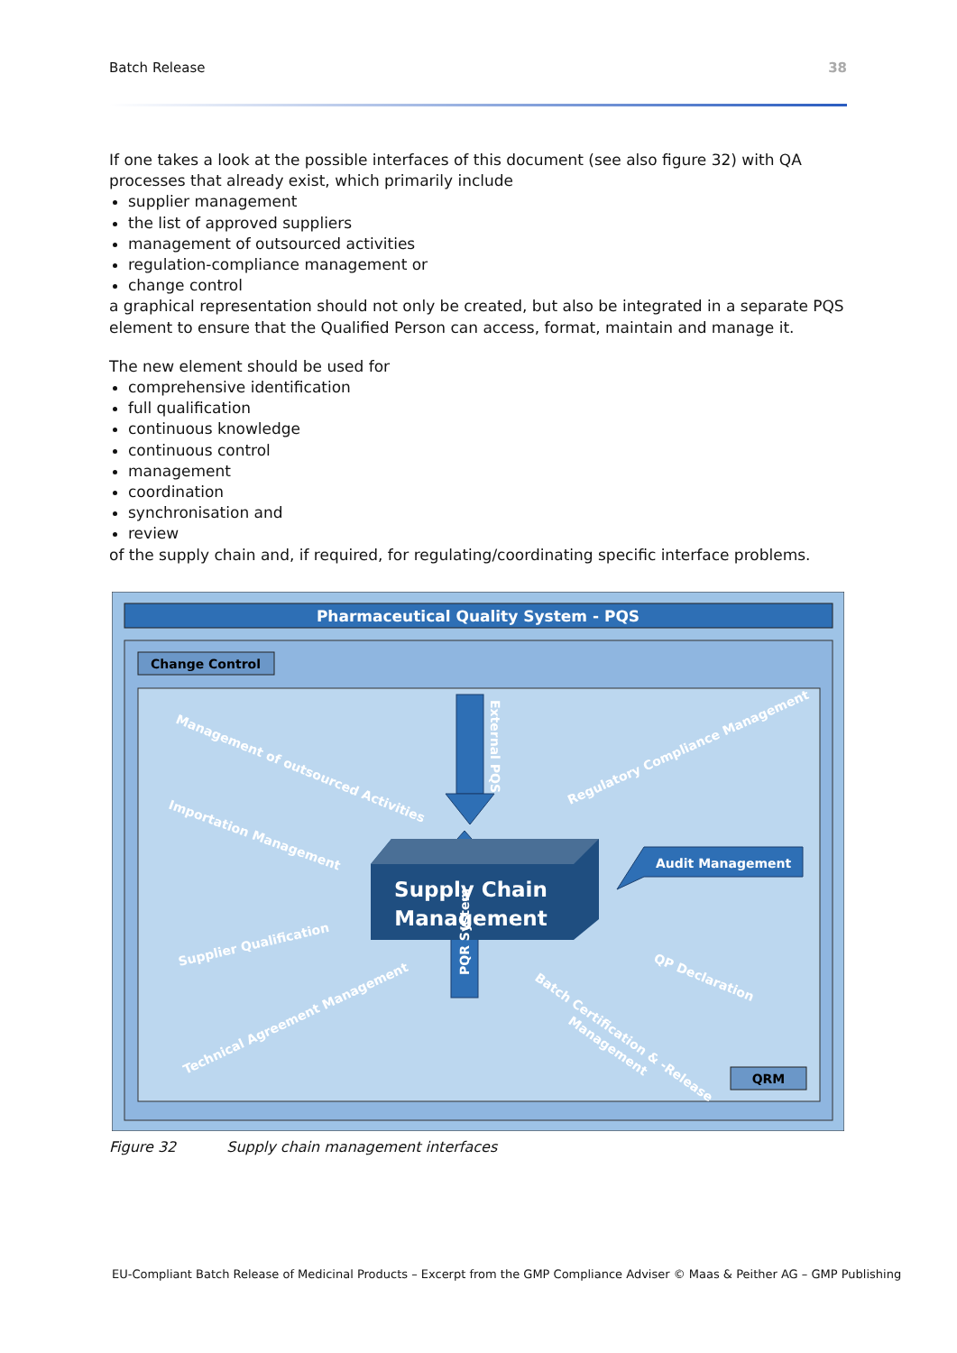Batch Release 38
If one takes a look at the possible interfaces of this document (see also figure 32) with QA processes that already exist, which primarily include
supplier management
the list of approved suppliers
management of outsourced activities
regulation-compliance management or
change control
a graphical representation should not only be created, but also be integrated in a separate PQS element to ensure that the Qualified Person can access, format, maintain and manage it.
The new element should be used for
comprehensive identification
full qualification
continuous knowledge
continuous control
management
coordination
synchronisation and
review
of the supply chain and, if required, for regulating/coordinating specific interface problems.
Pharmaceutical Quality System - PQS
Change Control
Supply Chain
Management
External PQS
PQR System
Audit Management
Management of outsourced Activities
Importation Management
Supplier Qualification
Technical Agreement Management
Regulatory Compliance Management
QP Declaration
Batch Certification & -Release
Management
QRM
Figure 32 Supply chain management interfaces
EU-Compliant Batch Release of Medicinal Products – Excerpt from the GMP Compliance Adviser © Maas & Peither AG – GMP Publishing